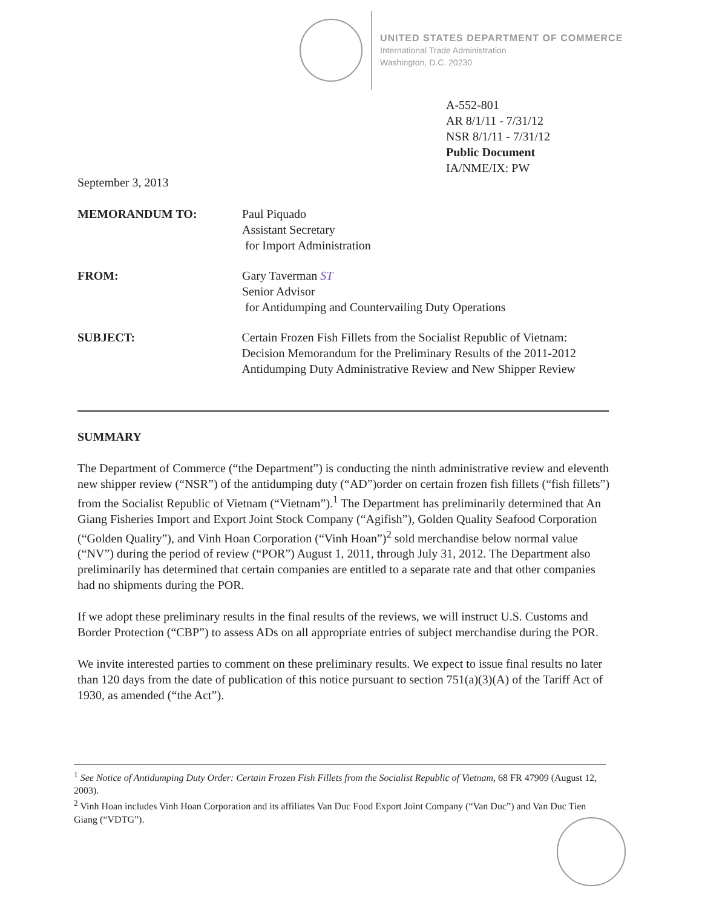UNITED STATES DEPARTMENT OF COMMERCE
International Trade Administration
Washington, D.C. 20230
A-552-801
AR 8/1/11 - 7/31/12
NSR 8/1/11 - 7/31/12
Public Document
IA/NME/IX: PW
September 3, 2013
MEMORANDUM TO: Paul Piquado
Assistant Secretary
for Import Administration
FROM: Gary Taverman ST
Senior Advisor
for Antidumping and Countervailing Duty Operations
SUBJECT: Certain Frozen Fish Fillets from the Socialist Republic of Vietnam: Decision Memorandum for the Preliminary Results of the 2011-2012 Antidumping Duty Administrative Review and New Shipper Review
SUMMARY
The Department of Commerce (“the Department”) is conducting the ninth administrative review and eleventh new shipper review (“NSR”) of the antidumping duty (“AD”)order on certain frozen fish fillets (“fish fillets”) from the Socialist Republic of Vietnam (“Vietnam”).<sup>1</sup> The Department has preliminarily determined that An Giang Fisheries Import and Export Joint Stock Company (“Agifish”), Golden Quality Seafood Corporation (“Golden Quality”), and Vinh Hoan Corporation (“Vinh Hoan”)<sup>2</sup> sold merchandise below normal value (“NV”) during the period of review (“POR”) August 1, 2011, through July 31, 2012. The Department also preliminarily has determined that certain companies are entitled to a separate rate and that other companies had no shipments during the POR.
If we adopt these preliminary results in the final results of the reviews, we will instruct U.S. Customs and Border Protection (“CBP”) to assess ADs on all appropriate entries of subject merchandise during the POR.
We invite interested parties to comment on these preliminary results. We expect to issue final results no later than 120 days from the date of publication of this notice pursuant to section 751(a)(3)(A) of the Tariff Act of 1930, as amended (“the Act”).
<sup>1</sup> See Notice of Antidumping Duty Order: Certain Frozen Fish Fillets from the Socialist Republic of Vietnam, 68 FR 47909 (August 12, 2003).
<sup>2</sup> Vinh Hoan includes Vinh Hoan Corporation and its affiliates Van Duc Food Export Joint Company (“Van Duc”) and Van Duc Tien Giang (“VDTG”).